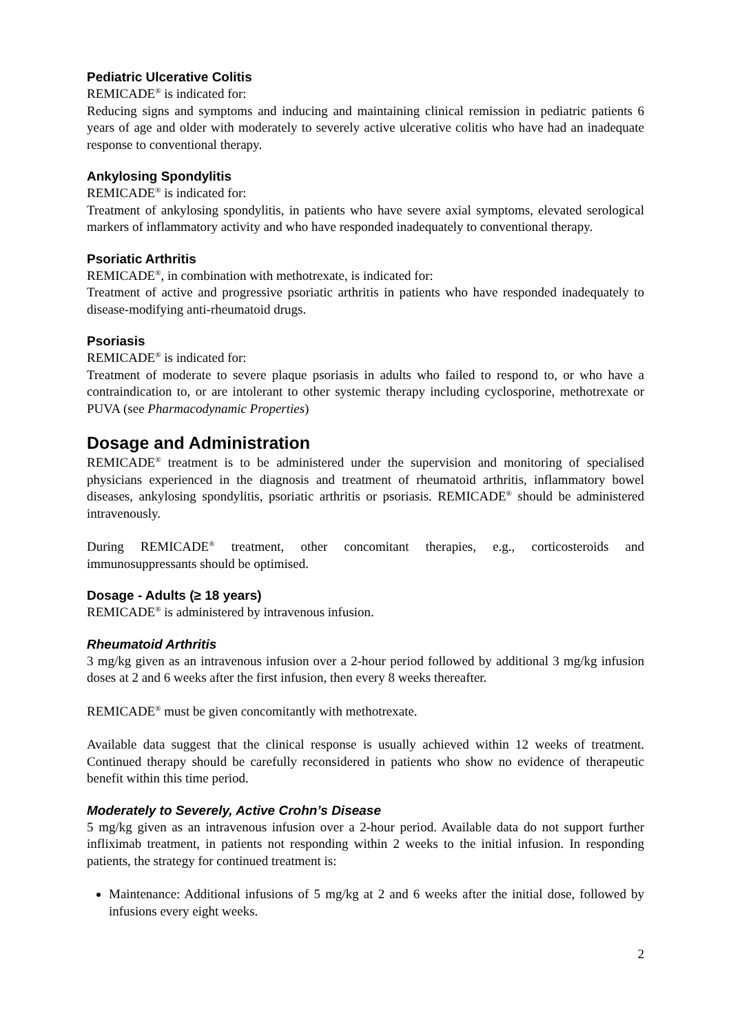Pediatric Ulcerative Colitis
REMICADE<sup>®</sup> is indicated for:
Reducing signs and symptoms and inducing and maintaining clinical remission in pediatric patients 6 years of age and older with moderately to severely active ulcerative colitis who have had an inadequate response to conventional therapy.
Ankylosing Spondylitis
REMICADE<sup>®</sup> is indicated for:
Treatment of ankylosing spondylitis, in patients who have severe axial symptoms, elevated serological markers of inflammatory activity and who have responded inadequately to conventional therapy.
Psoriatic Arthritis
REMICADE<sup>®</sup>, in combination with methotrexate, is indicated for:
Treatment of active and progressive psoriatic arthritis in patients who have responded inadequately to disease-modifying anti-rheumatoid drugs.
Psoriasis
REMICADE<sup>®</sup> is indicated for:
Treatment of moderate to severe plaque psoriasis in adults who failed to respond to, or who have a contraindication to, or are intolerant to other systemic therapy including cyclosporine, methotrexate or PUVA (see Pharmacodynamic Properties)
Dosage and Administration
REMICADE<sup>®</sup> treatment is to be administered under the supervision and monitoring of specialised physicians experienced in the diagnosis and treatment of rheumatoid arthritis, inflammatory bowel diseases, ankylosing spondylitis, psoriatic arthritis or psoriasis. REMICADE<sup>®</sup> should be administered intravenously.
During REMICADE<sup>®</sup> treatment, other concomitant therapies, e.g., corticosteroids and immunosuppressants should be optimised.
Dosage - Adults (≥ 18 years)
REMICADE<sup>®</sup> is administered by intravenous infusion.
Rheumatoid Arthritis
3 mg/kg given as an intravenous infusion over a 2-hour period followed by additional 3 mg/kg infusion doses at 2 and 6 weeks after the first infusion, then every 8 weeks thereafter.
REMICADE<sup>®</sup> must be given concomitantly with methotrexate.
Available data suggest that the clinical response is usually achieved within 12 weeks of treatment. Continued therapy should be carefully reconsidered in patients who show no evidence of therapeutic benefit within this time period.
Moderately to Severely, Active Crohn’s Disease
5 mg/kg given as an intravenous infusion over a 2-hour period. Available data do not support further infliximab treatment, in patients not responding within 2 weeks to the initial infusion. In responding patients, the strategy for continued treatment is:
Maintenance: Additional infusions of 5 mg/kg at 2 and 6 weeks after the initial dose, followed by infusions every eight weeks.
2